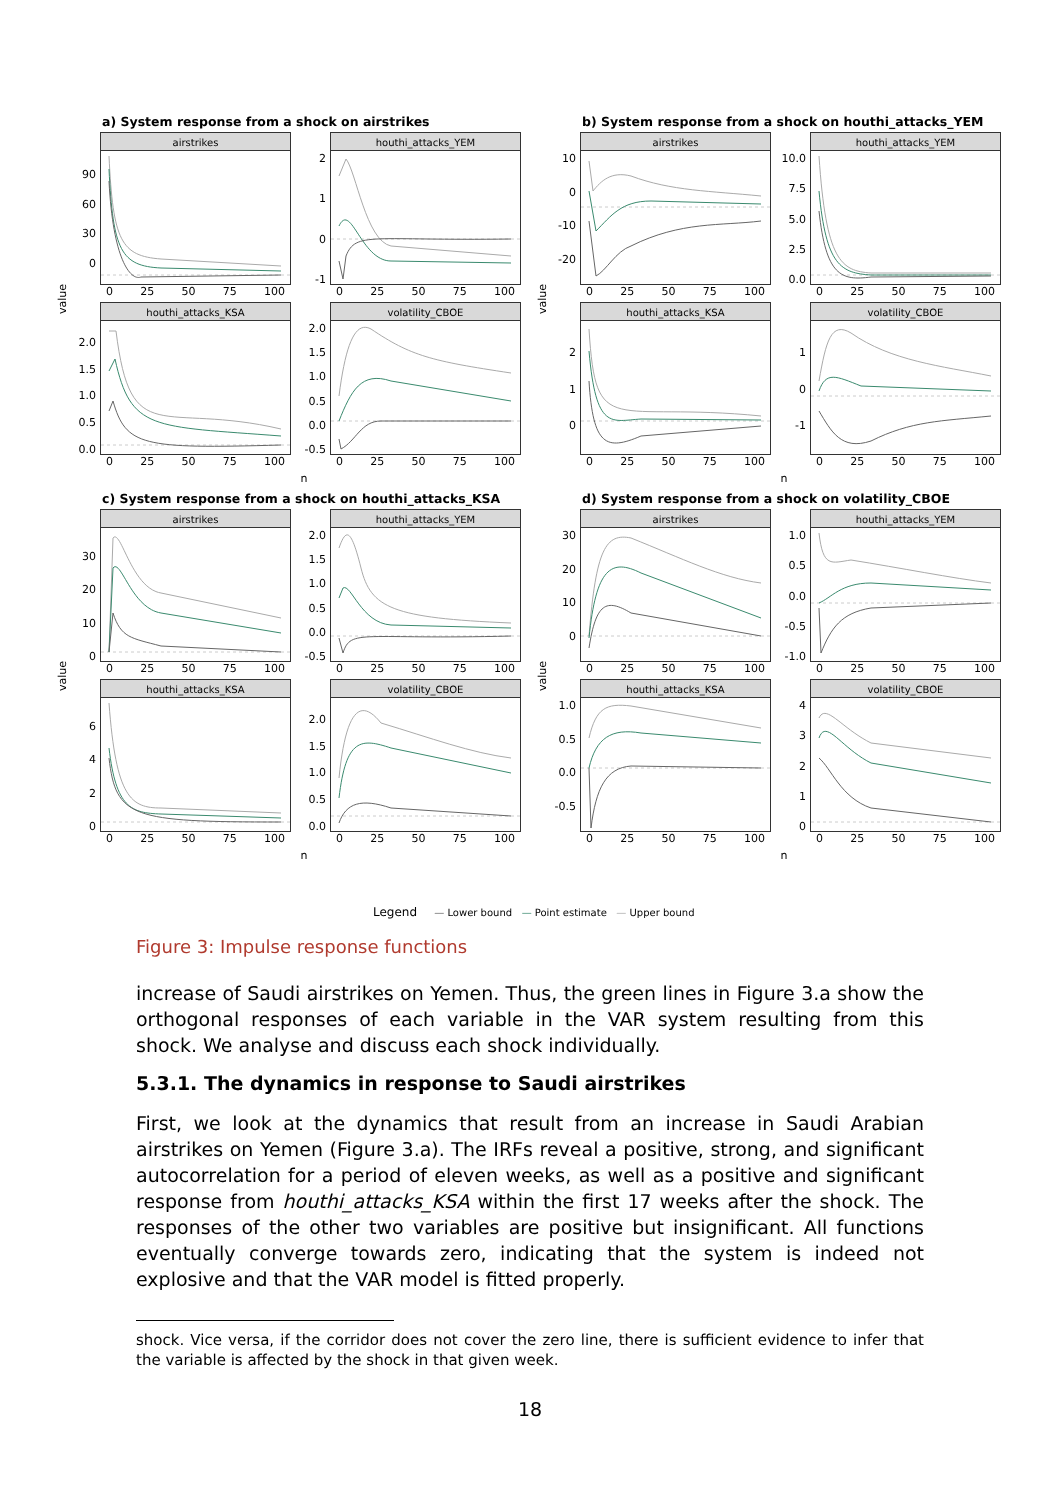value
a) System response from a shock on airstrikes
90
60
30
0
airstrikes
0 25 50 75 100
210
-1
houthi_attacks_YEM
0 25 50 75 100
2.0
1.5
1.0
0.5
0.0
houthi_attacks_KSA
0 25 50 75 100
2.0
1.5
1.0
0.5
0.0
-0.5
volatility_CBOE
0 25 50 75 100
n
value
b) System response from a shock on houthi_attacks_YEM
10
0
-10
-20
airstrikes
0 25 50 75 100
10.0
7.5
5.0
2.5
0.0
houthi_attacks_YEM
0 25 50 75 100
210
houthi_attacks_KSA
0 25 50 75 100
10
-1
volatility_CBOE
0 25 50 75 100
n
value
c) System response from a shock on houthi_attacks_KSA
30
20
10
0
airstrikes
0 25 50 75 100
2.0
1.5
1.0
0.5
0.0
-0.5
houthi_attacks_YEM
0 25 50 75 100
6420
houthi_attacks_KSA
0 25 50 75 100
2.0
1.5
1.0
0.5
0.0
volatility_CBOE
0 25 50 75 100
n
value
d) System response from a shock on volatility_CBOE
30
20
10
0
airstrikes
0 25 50 75 100
1.0
0.5
0.0
-0.5
-1.0
houthi_attacks_YEM
0 25 50 75 100
1.0
0.5
0.0
-0.5
houthi_attacks_KSA
0 25 50 75 100
43210
volatility_CBOE
0 25 50 75 100
n
Legend — Lower bound — Point estimate — Upper bound
Figure 3: Impulse response functions
increase of Saudi airstrikes on Yemen. Thus, the green lines in Figure 3.a show the orthogonal responses of each variable in the VAR system resulting from this shock. We analyse and discuss each shock individually.
5.3.1. The dynamics in response to Saudi airstrikes
First, we look at the dynamics that result from an increase in Saudi Arabian airstrikes on Yemen (Figure 3.a). The IRFs reveal a positive, strong, and significant autocorrelation for a period of eleven weeks, as well as a positive and significant response from houthi_attacks_KSA within the first 17 weeks after the shock. The responses of the other two variables are positive but insignificant. All functions eventually converge towards zero, indicating that the system is indeed not explosive and that the VAR model is fitted properly.
shock. Vice versa, if the corridor does not cover the zero line, there is sufficient evidence to infer that the variable is affected by the shock in that given week.
18